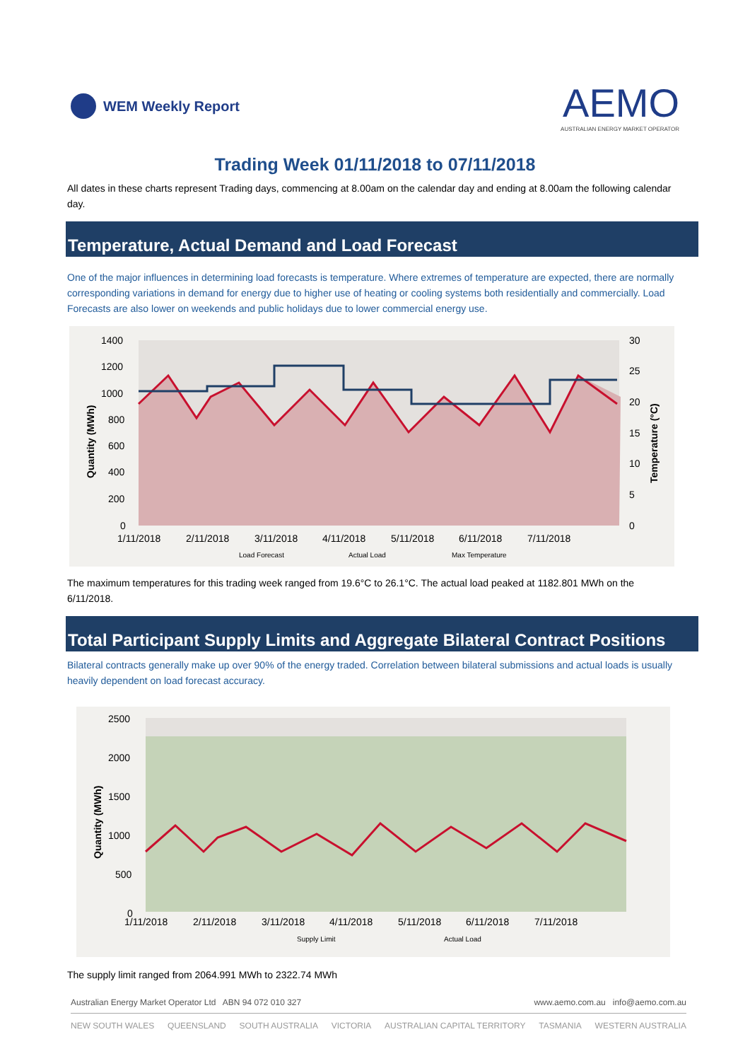WEM Weekly Report
AEMO
AUSTRALIAN ENERGY MARKET OPERATOR
Trading Week 01/11/2018 to 07/11/2018
All dates in these charts represent Trading days, commencing at 8.00am on the calendar day and ending at 8.00am the following calendar day.
Temperature, Actual Demand and Load Forecast
One of the major influences in determining load forecasts is temperature. Where extremes of temperature are expected, there are normally corresponding variations in demand for energy due to higher use of heating or cooling systems both residentially and commercially. Load Forecasts are also lower on weekends and public holidays due to lower commercial energy use.
1400
1200
1000
800
600
400
200
0
30
25
20
15
10
5
0
1/11/2018
2/11/2018
3/11/2018
4/11/2018
5/11/2018
6/11/2018
7/11/2018
Quantity (MWh)
Temperature (°C)
Load Forecast
Actual Load
Max Temperature
The maximum temperatures for this trading week ranged from 19.6°C to 26.1°C. The actual load peaked at 1182.801 MWh on the 6/11/2018.
Total Participant Supply Limits and Aggregate Bilateral Contract Positions
Bilateral contracts generally make up over 90% of the energy traded. Correlation between bilateral submissions and actual loads is usually heavily dependent on load forecast accuracy.
2500
2000
1500
1000
500
0
1/11/2018
2/11/2018
3/11/2018
4/11/2018
5/11/2018
6/11/2018
7/11/2018
Quantity (MWh)
Supply Limit
Actual Load
The supply limit ranged from 2064.991 MWh to 2322.74 MWh
Australian Energy Market Operator Ltd ABN 94 072 010 327 www.aemo.com.au info@aemo.com.au
NEW SOUTH WALES QUEENSLAND SOUTH AUSTRALIA VICTORIA AUSTRALIAN CAPITAL TERRITORY TASMANIA WESTERN AUSTRALIA